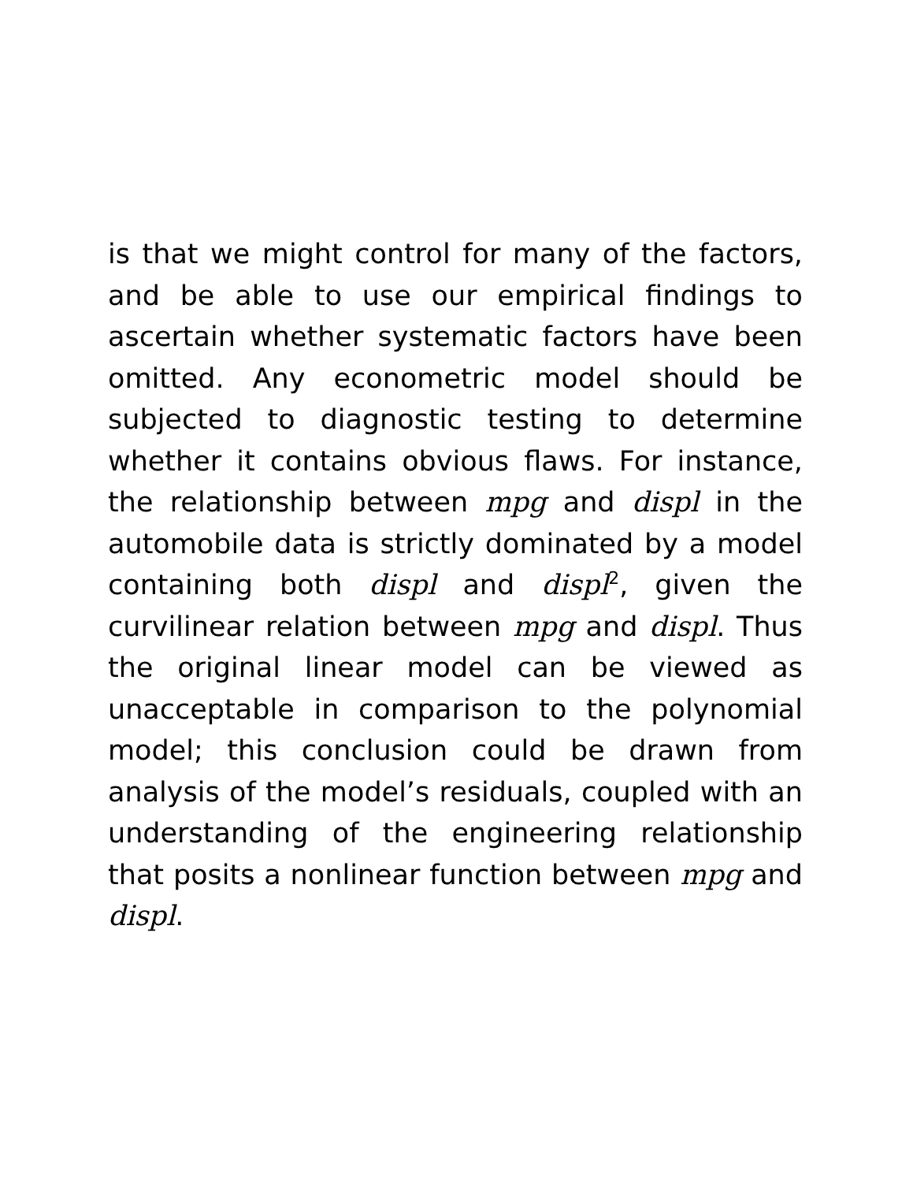is that we might control for many of the factors, and be able to use our empirical findings to ascertain whether systematic factors have been omitted. Any econometric model should be subjected to diagnostic testing to determine whether it contains obvious flaws. For instance, the relationship between mpg and displ in the automobile data is strictly dominated by a model containing both displ and displ<sup>2</sup>, given the curvilinear relation between mpg and displ. Thus the original linear model can be viewed as unacceptable in comparison to the polynomial model; this conclusion could be drawn from analysis of the model’s residuals, coupled with an understanding of the engineering relationship that posits a nonlinear function between mpg and displ.